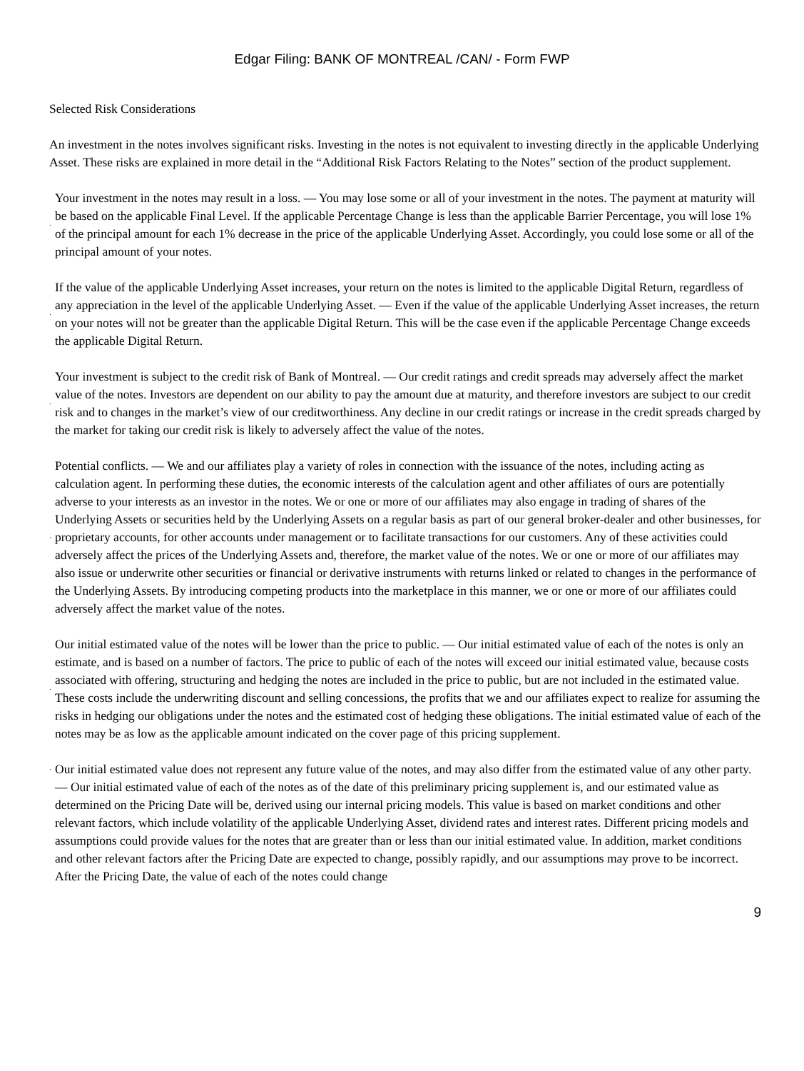Edgar Filing: BANK OF MONTREAL /CAN/ - Form FWP
Selected Risk Considerations
An investment in the notes involves significant risks. Investing in the notes is not equivalent to investing directly in the applicable Underlying Asset. These risks are explained in more detail in the “Additional Risk Factors Relating to the Notes” section of the product supplement.
·
Your investment in the notes may result in a loss. — You may lose some or all of your investment in the notes. The payment at maturity will be based on the applicable Final Level. If the applicable Percentage Change is less than the applicable Barrier Percentage, you will lose 1% of the principal amount for each 1% decrease in the price of the applicable Underlying Asset. Accordingly, you could lose some or all of the principal amount of your notes.
·
If the value of the applicable Underlying Asset increases, your return on the notes is limited to the applicable Digital Return, regardless of any appreciation in the level of the applicable Underlying Asset. — Even if the value of the applicable Underlying Asset increases, the return on your notes will not be greater than the applicable Digital Return. This will be the case even if the applicable Percentage Change exceeds the applicable Digital Return.
·
Your investment is subject to the credit risk of Bank of Montreal. — Our credit ratings and credit spreads may adversely affect the market value of the notes. Investors are dependent on our ability to pay the amount due at maturity, and therefore investors are subject to our credit risk and to changes in the market’s view of our creditworthiness. Any decline in our credit ratings or increase in the credit spreads charged by the market for taking our credit risk is likely to adversely affect the value of the notes.
·
Potential conflicts. — We and our affiliates play a variety of roles in connection with the issuance of the notes, including acting as calculation agent. In performing these duties, the economic interests of the calculation agent and other affiliates of ours are potentially adverse to your interests as an investor in the notes. We or one or more of our affiliates may also engage in trading of shares of the Underlying Assets or securities held by the Underlying Assets on a regular basis as part of our general broker-dealer and other businesses, for proprietary accounts, for other accounts under management or to facilitate transactions for our customers. Any of these activities could adversely affect the prices of the Underlying Assets and, therefore, the market value of the notes. We or one or more of our affiliates may also issue or underwrite other securities or financial or derivative instruments with returns linked or related to changes in the performance of the Underlying Assets. By introducing competing products into the marketplace in this manner, we or one or more of our affiliates could adversely affect the market value of the notes.
·
Our initial estimated value of the notes will be lower than the price to public. — Our initial estimated value of each of the notes is only an estimate, and is based on a number of factors. The price to public of each of the notes will exceed our initial estimated value, because costs associated with offering, structuring and hedging the notes are included in the price to public, but are not included in the estimated value. These costs include the underwriting discount and selling concessions, the profits that we and our affiliates expect to realize for assuming the risks in hedging our obligations under the notes and the estimated cost of hedging these obligations. The initial estimated value of each of the notes may be as low as the applicable amount indicated on the cover page of this pricing supplement.
·
Our initial estimated value does not represent any future value of the notes, and may also differ from the estimated value of any other party. — Our initial estimated value of each of the notes as of the date of this preliminary pricing supplement is, and our estimated value as determined on the Pricing Date will be, derived using our internal pricing models. This value is based on market conditions and other relevant factors, which include volatility of the applicable Underlying Asset, dividend rates and interest rates. Different pricing models and assumptions could provide values for the notes that are greater than or less than our initial estimated value. In addition, market conditions and other relevant factors after the Pricing Date are expected to change, possibly rapidly, and our assumptions may prove to be incorrect. After the Pricing Date, the value of each of the notes could change
9